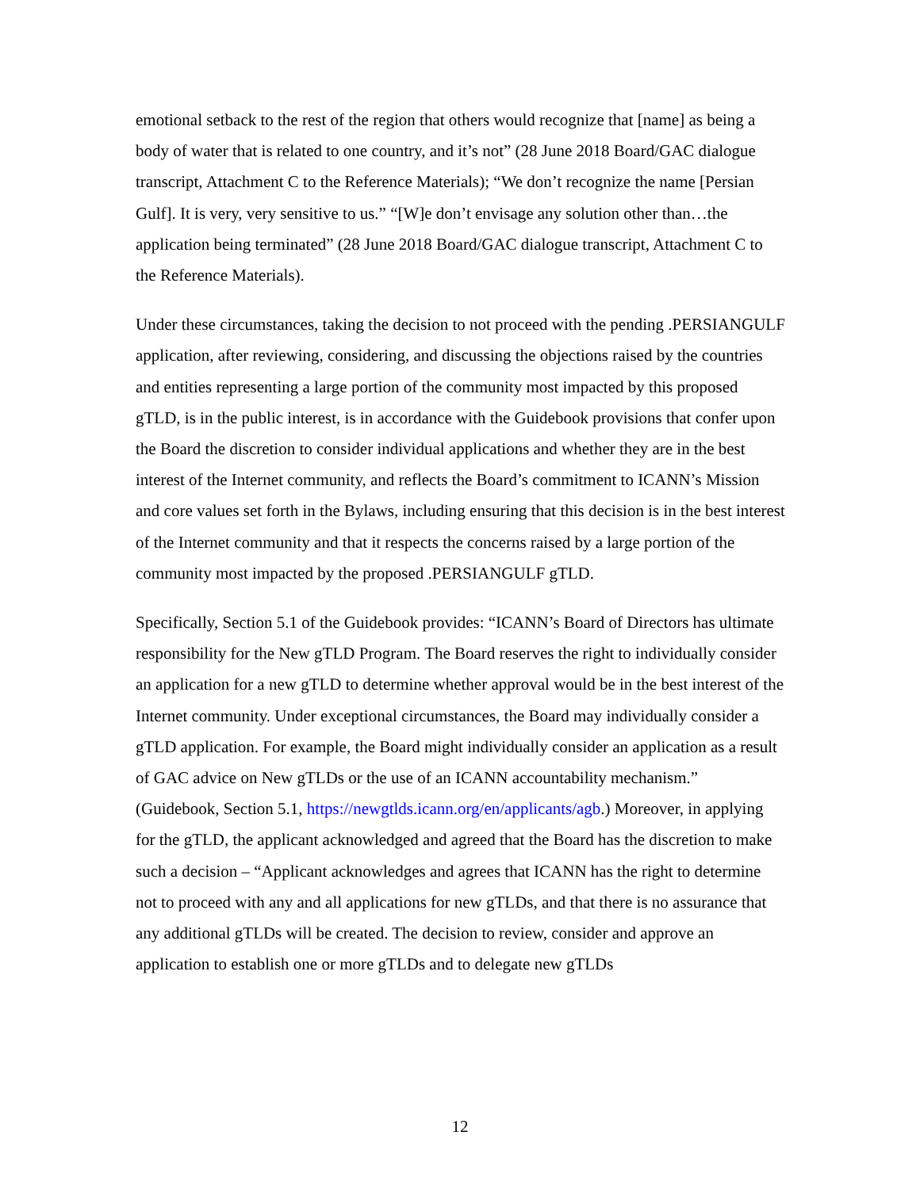emotional setback to the rest of the region that others would recognize that [name] as being a body of water that is related to one country, and it’s not” (28 June 2018 Board/GAC dialogue transcript, Attachment C to the Reference Materials); “We don’t recognize the name [Persian Gulf]. It is very, very sensitive to us.” “[W]e don’t envisage any solution other than…the application being terminated” (28 June 2018 Board/GAC dialogue transcript, Attachment C to the Reference Materials).
Under these circumstances, taking the decision to not proceed with the pending .PERSIANGULF application, after reviewing, considering, and discussing the objections raised by the countries and entities representing a large portion of the community most impacted by this proposed gTLD, is in the public interest, is in accordance with the Guidebook provisions that confer upon the Board the discretion to consider individual applications and whether they are in the best interest of the Internet community, and reflects the Board’s commitment to ICANN’s Mission and core values set forth in the Bylaws, including ensuring that this decision is in the best interest of the Internet community and that it respects the concerns raised by a large portion of the community most impacted by the proposed .PERSIANGULF gTLD.
Specifically, Section 5.1 of the Guidebook provides: “ICANN’s Board of Directors has ultimate responsibility for the New gTLD Program. The Board reserves the right to individually consider an application for a new gTLD to determine whether approval would be in the best interest of the Internet community. Under exceptional circumstances, the Board may individually consider a gTLD application. For example, the Board might individually consider an application as a result of GAC advice on New gTLDs or the use of an ICANN accountability mechanism.” (Guidebook, Section 5.1, https://newgtlds.icann.org/en/applicants/agb.) Moreover, in applying for the gTLD, the applicant acknowledged and agreed that the Board has the discretion to make such a decision – “Applicant acknowledges and agrees that ICANN has the right to determine not to proceed with any and all applications for new gTLDs, and that there is no assurance that any additional gTLDs will be created. The decision to review, consider and approve an application to establish one or more gTLDs and to delegate new gTLDs
12